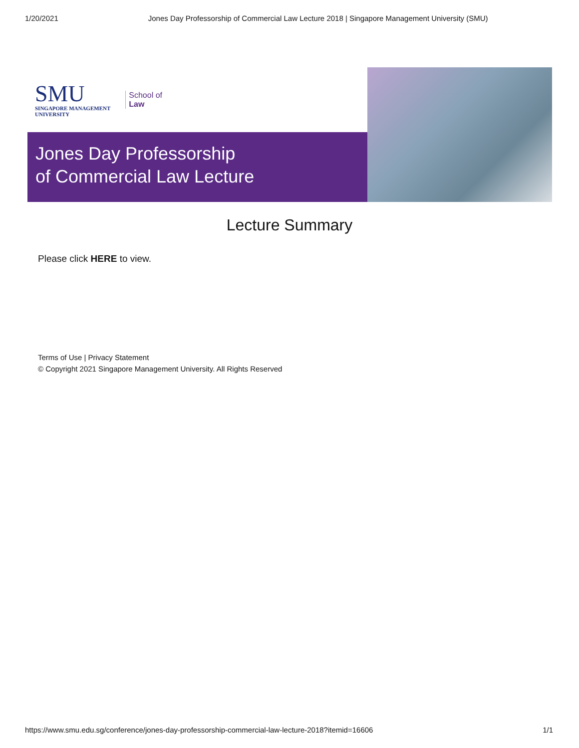1/20/2021 Jones Day Professorship of Commercial Law Lecture 2018 | Singapore Management University (SMU)
SMU
SINGAPORE MANAGEMENT
UNIVERSITY
School of
Law
Jones Day Professorship
of Commercial Law Lecture
Lecture Summary
Please click HERE to view.
Terms of Use | Privacy Statement
© Copyright 2021 Singapore Management University. All Rights Reserved
https://www.smu.edu.sg/conference/jones-day-professorship-commercial-law-lecture-2018?itemid=16606 1/1